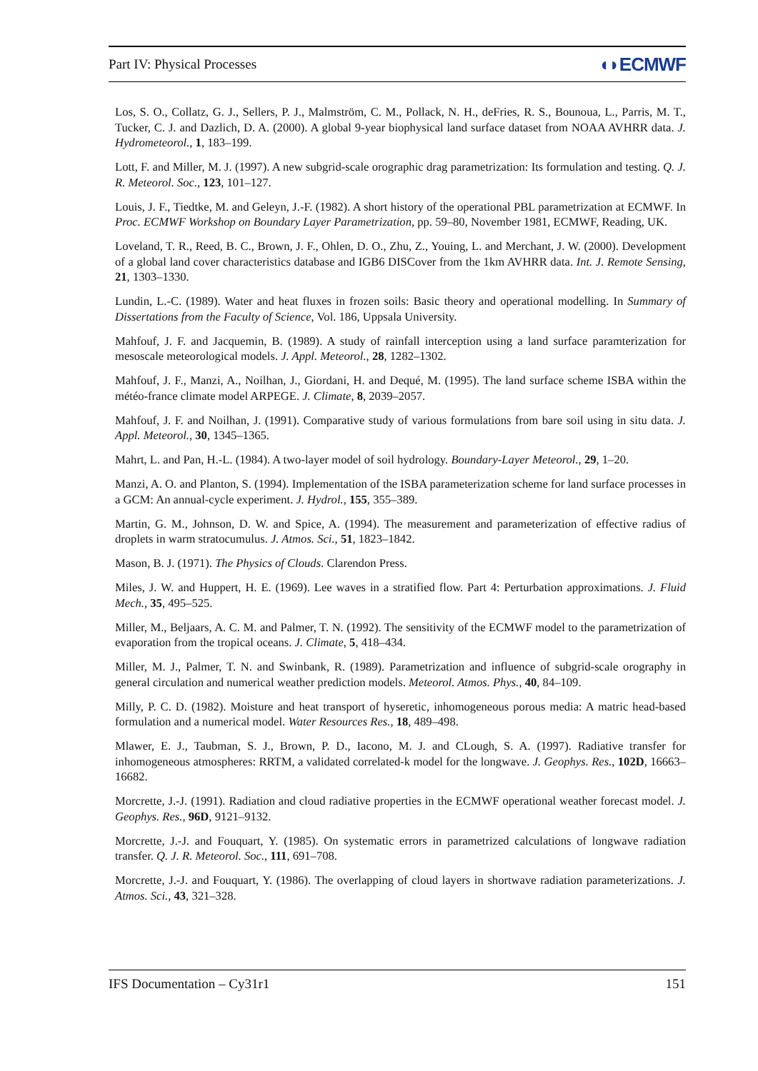Part IV: Physical Processes ◖◗ECMWF
Los, S. O., Collatz, G. J., Sellers, P. J., Malmström, C. M., Pollack, N. H., deFries, R. S., Bounoua, L., Parris, M. T., Tucker, C. J. and Dazlich, D. A. (2000). A global 9-year biophysical land surface dataset from NOAA AVHRR data. J. Hydrometeorol., 1, 183–199.
Lott, F. and Miller, M. J. (1997). A new subgrid-scale orographic drag parametrization: Its formulation and testing. Q. J. R. Meteorol. Soc., 123, 101–127.
Louis, J. F., Tiedtke, M. and Geleyn, J.-F. (1982). A short history of the operational PBL parametrization at ECMWF. In Proc. ECMWF Workshop on Boundary Layer Parametrization, pp. 59–80, November 1981, ECMWF, Reading, UK.
Loveland, T. R., Reed, B. C., Brown, J. F., Ohlen, D. O., Zhu, Z., Youing, L. and Merchant, J. W. (2000). Development of a global land cover characteristics database and IGB6 DISCover from the 1km AVHRR data. Int. J. Remote Sensing, 21, 1303–1330.
Lundin, L.-C. (1989). Water and heat fluxes in frozen soils: Basic theory and operational modelling. In Summary of Dissertations from the Faculty of Science, Vol. 186, Uppsala University.
Mahfouf, J. F. and Jacquemin, B. (1989). A study of rainfall interception using a land surface paramterization for mesoscale meteorological models. J. Appl. Meteorol., 28, 1282–1302.
Mahfouf, J. F., Manzi, A., Noilhan, J., Giordani, H. and Dequé, M. (1995). The land surface scheme ISBA within the météo-france climate model ARPEGE. J. Climate, 8, 2039–2057.
Mahfouf, J. F. and Noilhan, J. (1991). Comparative study of various formulations from bare soil using in situ data. J. Appl. Meteorol., 30, 1345–1365.
Mahrt, L. and Pan, H.-L. (1984). A two-layer model of soil hydrology. Boundary-Layer Meteorol., 29, 1–20.
Manzi, A. O. and Planton, S. (1994). Implementation of the ISBA parameterization scheme for land surface processes in a GCM: An annual-cycle experiment. J. Hydrol., 155, 355–389.
Martin, G. M., Johnson, D. W. and Spice, A. (1994). The measurement and parameterization of effective radius of droplets in warm stratocumulus. J. Atmos. Sci., 51, 1823–1842.
Mason, B. J. (1971). The Physics of Clouds. Clarendon Press.
Miles, J. W. and Huppert, H. E. (1969). Lee waves in a stratified flow. Part 4: Perturbation approximations. J. Fluid Mech., 35, 495–525.
Miller, M., Beljaars, A. C. M. and Palmer, T. N. (1992). The sensitivity of the ECMWF model to the parametrization of evaporation from the tropical oceans. J. Climate, 5, 418–434.
Miller, M. J., Palmer, T. N. and Swinbank, R. (1989). Parametrization and influence of subgrid-scale orography in general circulation and numerical weather prediction models. Meteorol. Atmos. Phys., 40, 84–109.
Milly, P. C. D. (1982). Moisture and heat transport of hyseretic, inhomogeneous porous media: A matric head-based formulation and a numerical model. Water Resources Res., 18, 489–498.
Mlawer, E. J., Taubman, S. J., Brown, P. D., Iacono, M. J. and CLough, S. A. (1997). Radiative transfer for inhomogeneous atmospheres: RRTM, a validated correlated-k model for the longwave. J. Geophys. Res., 102D, 16663–16682.
Morcrette, J.-J. (1991). Radiation and cloud radiative properties in the ECMWF operational weather forecast model. J. Geophys. Res., 96D, 9121–9132.
Morcrette, J.-J. and Fouquart, Y. (1985). On systematic errors in parametrized calculations of longwave radiation transfer. Q. J. R. Meteorol. Soc., 111, 691–708.
Morcrette, J.-J. and Fouquart, Y. (1986). The overlapping of cloud layers in shortwave radiation parameterizations. J. Atmos. Sci., 43, 321–328.
IFS Documentation – Cy31r1 151